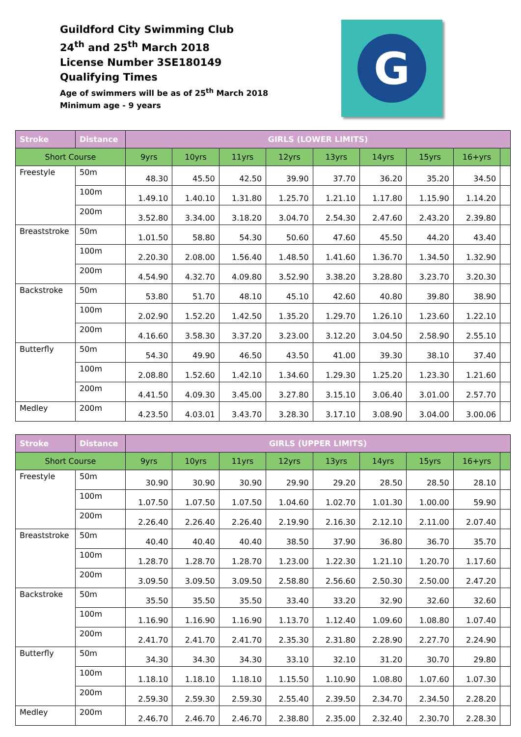Guildford City Swimming Club
24<sup>th</sup> and 25<sup>th</sup> March 2018
License Number 3SE180149
Qualifying Times
Age of swimmers will be as of 25<sup>th</sup> March 2018
Minimum age - 9 years
G
| Stroke | Distance | GIRLS (LOWER LIMITS) | | | | | | | | |
| --- | --- | --- | --- | --- | --- | --- | --- | --- | --- | --- |
| Short Course | | 9yrs | 10yrs | 11yrs | 12yrs | 13yrs | 14yrs | 15yrs | 16+yrs | |
| Freestyle | 50m | 48.30 | 45.50 | 42.50 | 39.90 | 37.70 | 36.20 | 35.20 | 34.50 | |
| | 100m | 1.49.10 | 1.40.10 | 1.31.80 | 1.25.70 | 1.21.10 | 1.17.80 | 1.15.90 | 1.14.20 | |
| | 200m | 3.52.80 | 3.34.00 | 3.18.20 | 3.04.70 | 2.54.30 | 2.47.60 | 2.43.20 | 2.39.80 | |
| Breaststroke | 50m | 1.01.50 | 58.80 | 54.30 | 50.60 | 47.60 | 45.50 | 44.20 | 43.40 | |
| | 100m | 2.20.30 | 2.08.00 | 1.56.40 | 1.48.50 | 1.41.60 | 1.36.70 | 1.34.50 | 1.32.90 | |
| | 200m | 4.54.90 | 4.32.70 | 4.09.80 | 3.52.90 | 3.38.20 | 3.28.80 | 3.23.70 | 3.20.30 | |
| Backstroke | 50m | 53.80 | 51.70 | 48.10 | 45.10 | 42.60 | 40.80 | 39.80 | 38.90 | |
| | 100m | 2.02.90 | 1.52.20 | 1.42.50 | 1.35.20 | 1.29.70 | 1.26.10 | 1.23.60 | 1.22.10 | |
| | 200m | 4.16.60 | 3.58.30 | 3.37.20 | 3.23.00 | 3.12.20 | 3.04.50 | 2.58.90 | 2.55.10 | |
| Butterfly | 50m | 54.30 | 49.90 | 46.50 | 43.50 | 41.00 | 39.30 | 38.10 | 37.40 | |
| | 100m | 2.08.80 | 1.52.60 | 1.42.10 | 1.34.60 | 1.29.30 | 1.25.20 | 1.23.30 | 1.21.60 | |
| | 200m | 4.41.50 | 4.09.30 | 3.45.00 | 3.27.80 | 3.15.10 | 3.06.40 | 3.01.00 | 2.57.70 | |
| Medley | 200m | 4.23.50 | 4.03.01 | 3.43.70 | 3.28.30 | 3.17.10 | 3.08.90 | 3.04.00 | 3.00.06 | |
| Stroke | Distance | GIRLS (UPPER LIMITS) | | | | | | | | |
| --- | --- | --- | --- | --- | --- | --- | --- | --- | --- | --- |
| Short Course | | 9yrs | 10yrs | 11yrs | 12yrs | 13yrs | 14yrs | 15yrs | 16+yrs | |
| Freestyle | 50m | 30.90 | 30.90 | 30.90 | 29.90 | 29.20 | 28.50 | 28.50 | 28.10 | |
| | 100m | 1.07.50 | 1.07.50 | 1.07.50 | 1.04.60 | 1.02.70 | 1.01.30 | 1.00.00 | 59.90 | |
| | 200m | 2.26.40 | 2.26.40 | 2.26.40 | 2.19.90 | 2.16.30 | 2.12.10 | 2.11.00 | 2.07.40 | |
| Breaststroke | 50m | 40.40 | 40.40 | 40.40 | 38.50 | 37.90 | 36.80 | 36.70 | 35.70 | |
| | 100m | 1.28.70 | 1.28.70 | 1.28.70 | 1.23.00 | 1.22.30 | 1.21.10 | 1.20.70 | 1.17.60 | |
| | 200m | 3.09.50 | 3.09.50 | 3.09.50 | 2.58.80 | 2.56.60 | 2.50.30 | 2.50.00 | 2.47.20 | |
| Backstroke | 50m | 35.50 | 35.50 | 35.50 | 33.40 | 33.20 | 32.90 | 32.60 | 32.60 | |
| | 100m | 1.16.90 | 1.16.90 | 1.16.90 | 1.13.70 | 1.12.40 | 1.09.60 | 1.08.80 | 1.07.40 | |
| | 200m | 2.41.70 | 2.41.70 | 2.41.70 | 2.35.30 | 2.31.80 | 2.28.90 | 2.27.70 | 2.24.90 | |
| Butterfly | 50m | 34.30 | 34.30 | 34.30 | 33.10 | 32.10 | 31.20 | 30.70 | 29.80 | |
| | 100m | 1.18.10 | 1.18.10 | 1.18.10 | 1.15.50 | 1.10.90 | 1.08.80 | 1.07.60 | 1.07.30 | |
| | 200m | 2.59.30 | 2.59.30 | 2.59.30 | 2.55.40 | 2.39.50 | 2.34.70 | 2.34.50 | 2.28.20 | |
| Medley | 200m | 2.46.70 | 2.46.70 | 2.46.70 | 2.38.80 | 2.35.00 | 2.32.40 | 2.30.70 | 2.28.30 | |